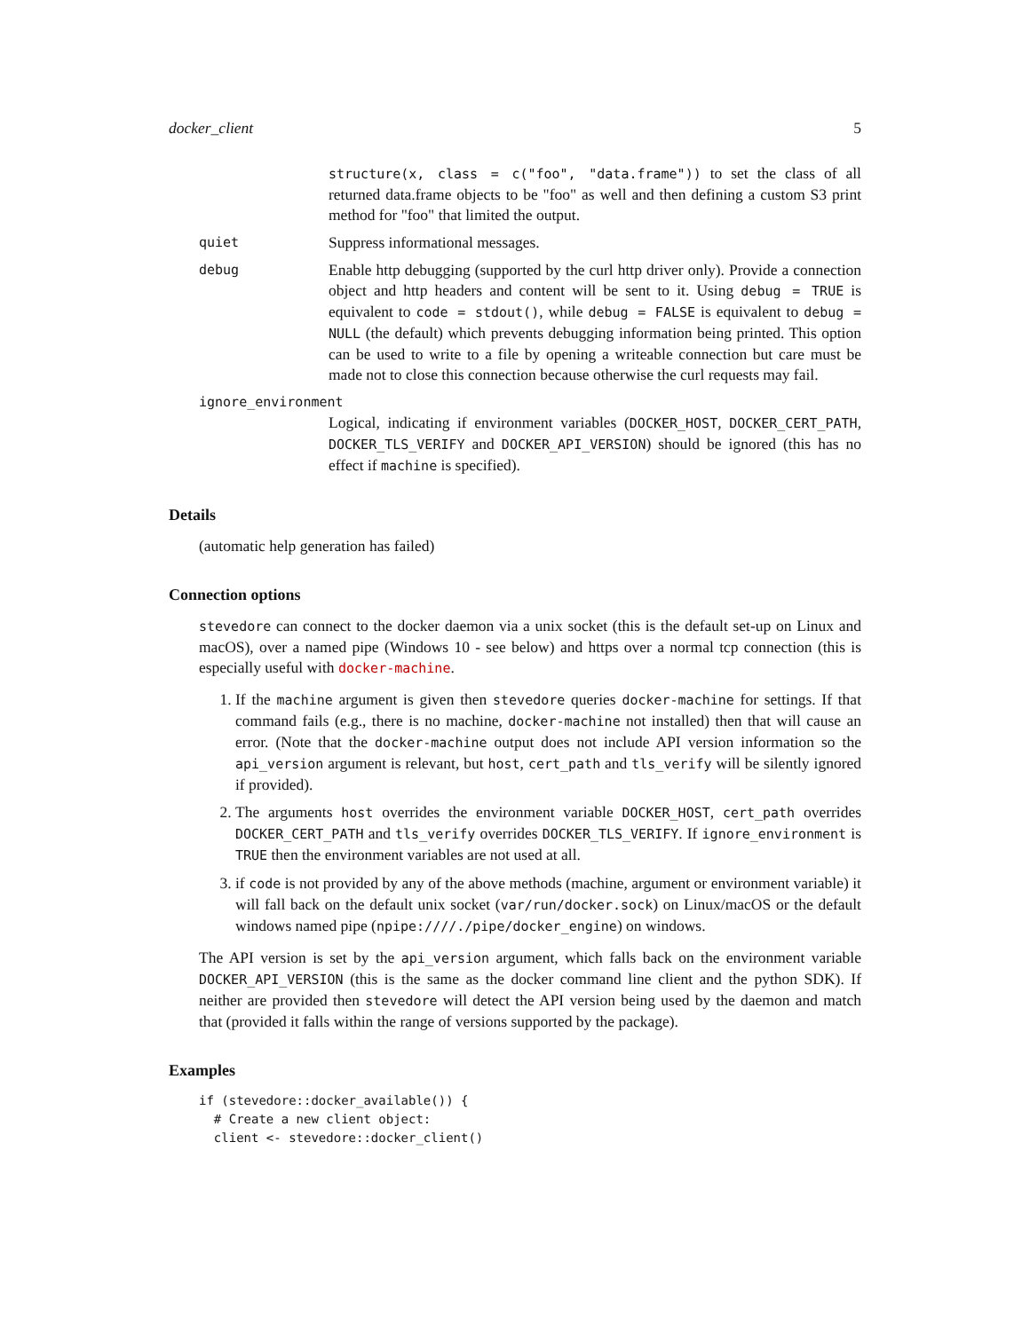docker_client 5
structure(x, class = c("foo", "data.frame")) to set the class of all returned data.frame objects to be "foo" as well and then defining a custom S3 print method for "foo" that limited the output.
quiet
Suppress informational messages.
debug
Enable http debugging (supported by the curl http driver only). Provide a connection object and http headers and content will be sent to it. Using debug = TRUE is equivalent to code = stdout(), while debug = FALSE is equivalent to debug = NULL (the default) which prevents debugging information being printed. This option can be used to write to a file by opening a writeable connection but care must be made not to close this connection because otherwise the curl requests may fail.
ignore_environment
Logical, indicating if environment variables (DOCKER_HOST, DOCKER_CERT_PATH, DOCKER_TLS_VERIFY and DOCKER_API_VERSION) should be ignored (this has no effect if machine is specified).
Details
(automatic help generation has failed)
Connection options
stevedore can connect to the docker daemon via a unix socket (this is the default set-up on Linux and macOS), over a named pipe (Windows 10 - see below) and https over a normal tcp connection (this is especially useful with docker-machine.
1. If the machine argument is given then stevedore queries docker-machine for settings. If that command fails (e.g., there is no machine, docker-machine not installed) then that will cause an error. (Note that the docker-machine output does not include API version information so the api_version argument is relevant, but host, cert_path and tls_verify will be silently ignored if provided).
2. The arguments host overrides the environment variable DOCKER_HOST, cert_path overrides DOCKER_CERT_PATH and tls_verify overrides DOCKER_TLS_VERIFY. If ignore_environment is TRUE then the environment variables are not used at all.
3. if code is not provided by any of the above methods (machine, argument or environment variable) it will fall back on the default unix socket (var/run/docker.sock) on Linux/macOS or the default windows named pipe (npipe:////./pipe/docker_engine) on windows.
The API version is set by the api_version argument, which falls back on the environment variable DOCKER_API_VERSION (this is the same as the docker command line client and the python SDK). If neither are provided then stevedore will detect the API version being used by the daemon and match that (provided it falls within the range of versions supported by the package).
Examples
if (stevedore::docker_available()) {
  # Create a new client object:
  client <- stevedore::docker_client()